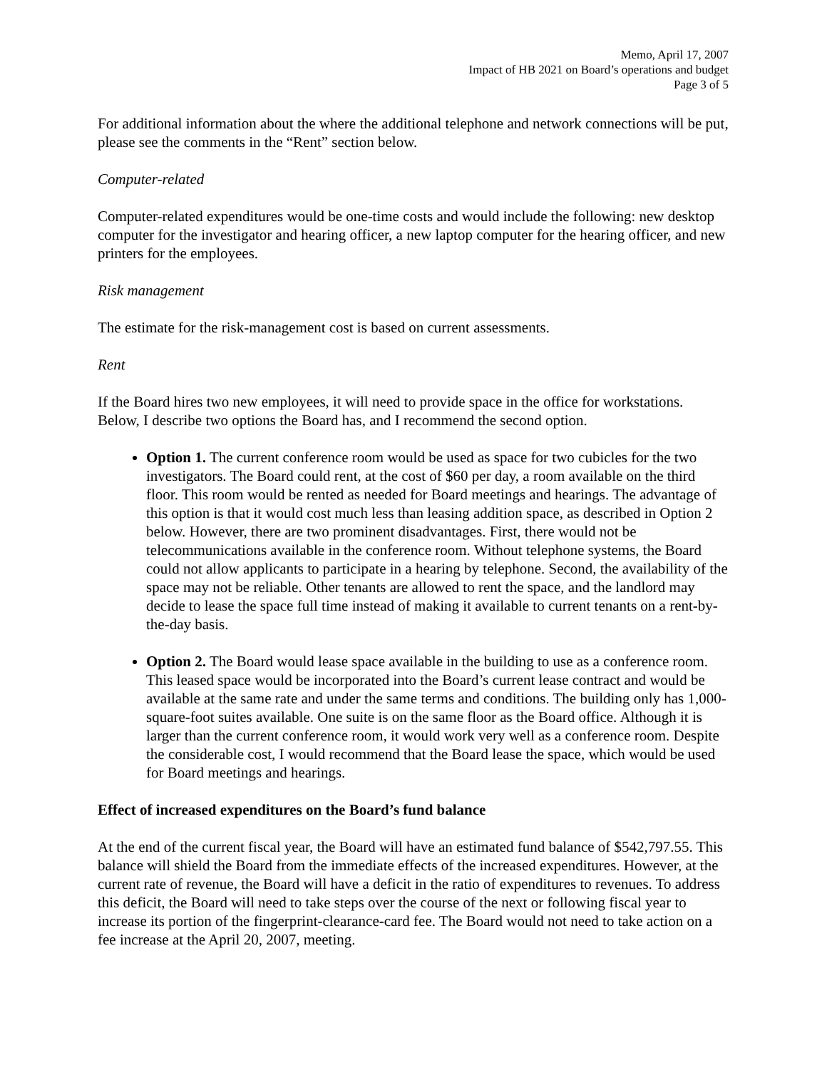Memo, April 17, 2007
Impact of HB 2021 on Board’s operations and budget
Page 3 of 5
For additional information about the where the additional telephone and network connections will be put, please see the comments in the “Rent” section below.
Computer-related
Computer-related expenditures would be one-time costs and would include the following: new desktop computer for the investigator and hearing officer, a new laptop computer for the hearing officer, and new printers for the employees.
Risk management
The estimate for the risk-management cost is based on current assessments.
Rent
If the Board hires two new employees, it will need to provide space in the office for workstations. Below, I describe two options the Board has, and I recommend the second option.
Option 1. The current conference room would be used as space for two cubicles for the two investigators. The Board could rent, at the cost of $60 per day, a room available on the third floor. This room would be rented as needed for Board meetings and hearings. The advantage of this option is that it would cost much less than leasing addition space, as described in Option 2 below. However, there are two prominent disadvantages. First, there would not be telecommunications available in the conference room. Without telephone systems, the Board could not allow applicants to participate in a hearing by telephone. Second, the availability of the space may not be reliable. Other tenants are allowed to rent the space, and the landlord may decide to lease the space full time instead of making it available to current tenants on a rent-by-the-day basis.
Option 2. The Board would lease space available in the building to use as a conference room. This leased space would be incorporated into the Board’s current lease contract and would be available at the same rate and under the same terms and conditions. The building only has 1,000-square-foot suites available. One suite is on the same floor as the Board office. Although it is larger than the current conference room, it would work very well as a conference room. Despite the considerable cost, I would recommend that the Board lease the space, which would be used for Board meetings and hearings.
Effect of increased expenditures on the Board’s fund balance
At the end of the current fiscal year, the Board will have an estimated fund balance of $542,797.55. This balance will shield the Board from the immediate effects of the increased expenditures. However, at the current rate of revenue, the Board will have a deficit in the ratio of expenditures to revenues. To address this deficit, the Board will need to take steps over the course of the next or following fiscal year to increase its portion of the fingerprint-clearance-card fee. The Board would not need to take action on a fee increase at the April 20, 2007, meeting.